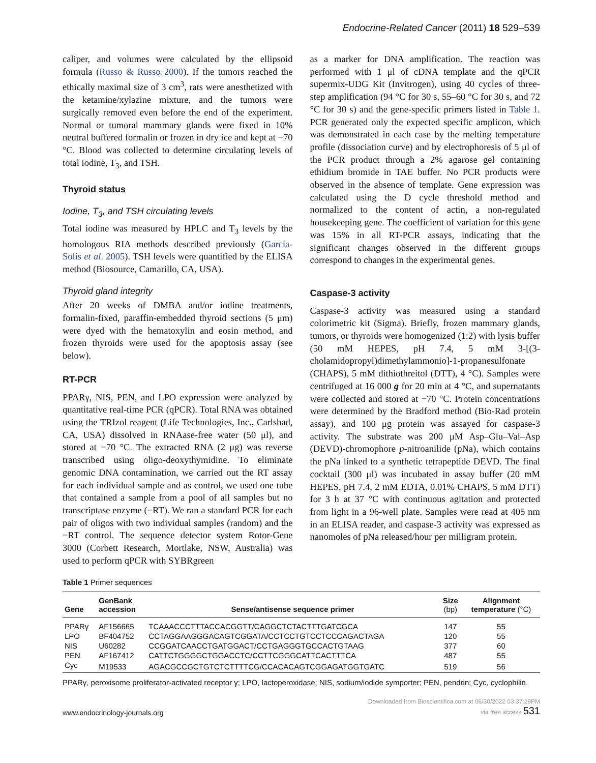Endocrine-Related Cancer (2011) 18 529–539
caliper, and volumes were calculated by the ellipsoid formula (Russo & Russo 2000). If the tumors reached the ethically maximal size of 3 cm<sup>3</sup>, rats were anesthetized with the ketamine/xylazine mixture, and the tumors were surgically removed even before the end of the experiment. Normal or tumoral mammary glands were fixed in 10% neutral buffered formalin or frozen in dry ice and kept at −70 °C. Blood was collected to determine circulating levels of total iodine, T<sub>3</sub>, and TSH.
Thyroid status
Iodine, T<sub>3</sub>, and TSH circulating levels
Total iodine was measured by HPLC and T<sub>3</sub> levels by the homologous RIA methods described previously (García-Solís et al. 2005). TSH levels were quantified by the ELISA method (Biosource, Camarillo, CA, USA).
Thyroid gland integrity
After 20 weeks of DMBA and/or iodine treatments, formalin-fixed, paraffin-embedded thyroid sections (5 μm) were dyed with the hematoxylin and eosin method, and frozen thyroids were used for the apoptosis assay (see below).
RT-PCR
PPARγ, NIS, PEN, and LPO expression were analyzed by quantitative real-time PCR (qPCR). Total RNA was obtained using the TRIzol reagent (Life Technologies, Inc., Carlsbad, CA, USA) dissolved in RNAase-free water (50 μl), and stored at −70 °C. The extracted RNA (2 μg) was reverse transcribed using oligo-deoxythymidine. To eliminate genomic DNA contamination, we carried out the RT assay for each individual sample and as control, we used one tube that contained a sample from a pool of all samples but no transcriptase enzyme (−RT). We ran a standard PCR for each pair of oligos with two individual samples (random) and the −RT control. The sequence detector system Rotor-Gene 3000 (Corbett Research, Mortlake, NSW, Australia) was used to perform qPCR with SYBRgreen
as a marker for DNA amplification. The reaction was performed with 1 μl of cDNA template and the qPCR supermix-UDG Kit (Invitrogen), using 40 cycles of three-step amplification (94 °C for 30 s, 55–60 °C for 30 s, and 72 °C for 30 s) and the gene-specific primers listed in Table 1. PCR generated only the expected specific amplicon, which was demonstrated in each case by the melting temperature profile (dissociation curve) and by electrophoresis of 5 μl of the PCR product through a 2% agarose gel containing ethidium bromide in TAE buffer. No PCR products were observed in the absence of template. Gene expression was calculated using the D cycle threshold method and normalized to the content of actin, a non-regulated housekeeping gene. The coefficient of variation for this gene was 15% in all RT-PCR assays, indicating that the significant changes observed in the different groups correspond to changes in the experimental genes.
Caspase-3 activity
Caspase-3 activity was measured using a standard colorimetric kit (Sigma). Briefly, frozen mammary glands, tumors, or thyroids were homogenized (1:2) with lysis buffer (50 mM HEPES, pH 7.4, 5 mM 3-[(3-cholamidopropyl)dimethylammonio]-1-propanesulfonate (CHAPS), 5 mM dithiothreitol (DTT), 4 °C). Samples were centrifuged at 16 000 g for 20 min at 4 °C, and supernatants were collected and stored at −70 °C. Protein concentrations were determined by the Bradford method (Bio-Rad protein assay), and 100 μg protein was assayed for caspase-3 activity. The substrate was 200 μM Asp–Glu–Val–Asp (DEVD)-chromophore p-nitroanilide (pNa), which contains the pNa linked to a synthetic tetrapeptide DEVD. The final cocktail (300 μl) was incubated in assay buffer (20 mM HEPES, pH 7.4, 2 mM EDTA, 0.01% CHAPS, 5 mM DTT) for 3 h at 37 °C with continuous agitation and protected from light in a 96-well plate. Samples were read at 405 nm in an ELISA reader, and caspase-3 activity was expressed as nanomoles of pNa released/hour per milligram protein.
Table 1 Primer sequences
| Gene | GenBank accession | Sense/antisense sequence primer | Size (bp) | Alignment temperature (°C) |
| --- | --- | --- | --- | --- |
| PPARγ | AF156665 | TCAAACCCTTTACCACGGTT/CAGGCTCTACTTTGATCGCA | 147 | 55 |
| LPO | BF404752 | CCTAGGAAGGGACAGTCGGATA/CCTCCTGTCCTCCCAGACTAGA | 120 | 55 |
| NIS | U60282 | CCGGATCAACCTGATGGACT/CCTGAGGGTGCCACTGTAAG | 377 | 60 |
| PEN | AF167412 | CATTCTGGGGCTGGACCTC/CCTTCGGGCATTCACTTTCA | 487 | 55 |
| Cyc | M19533 | AGACGCCGCTGTCTCTTTTCG/CCACACAGTCGGAGATGGTGATC | 519 | 56 |
PPARγ, peroxisome proliferator-activated receptor γ; LPO, lactoperoxidase; NIS, sodium/iodide symporter; PEN, pendrin; Cyc, cyclophilin.
www.endocrinology-journals.org Downloaded from Bioscientifica.com at 06/30/2022 03:37:29PM
via free access 531